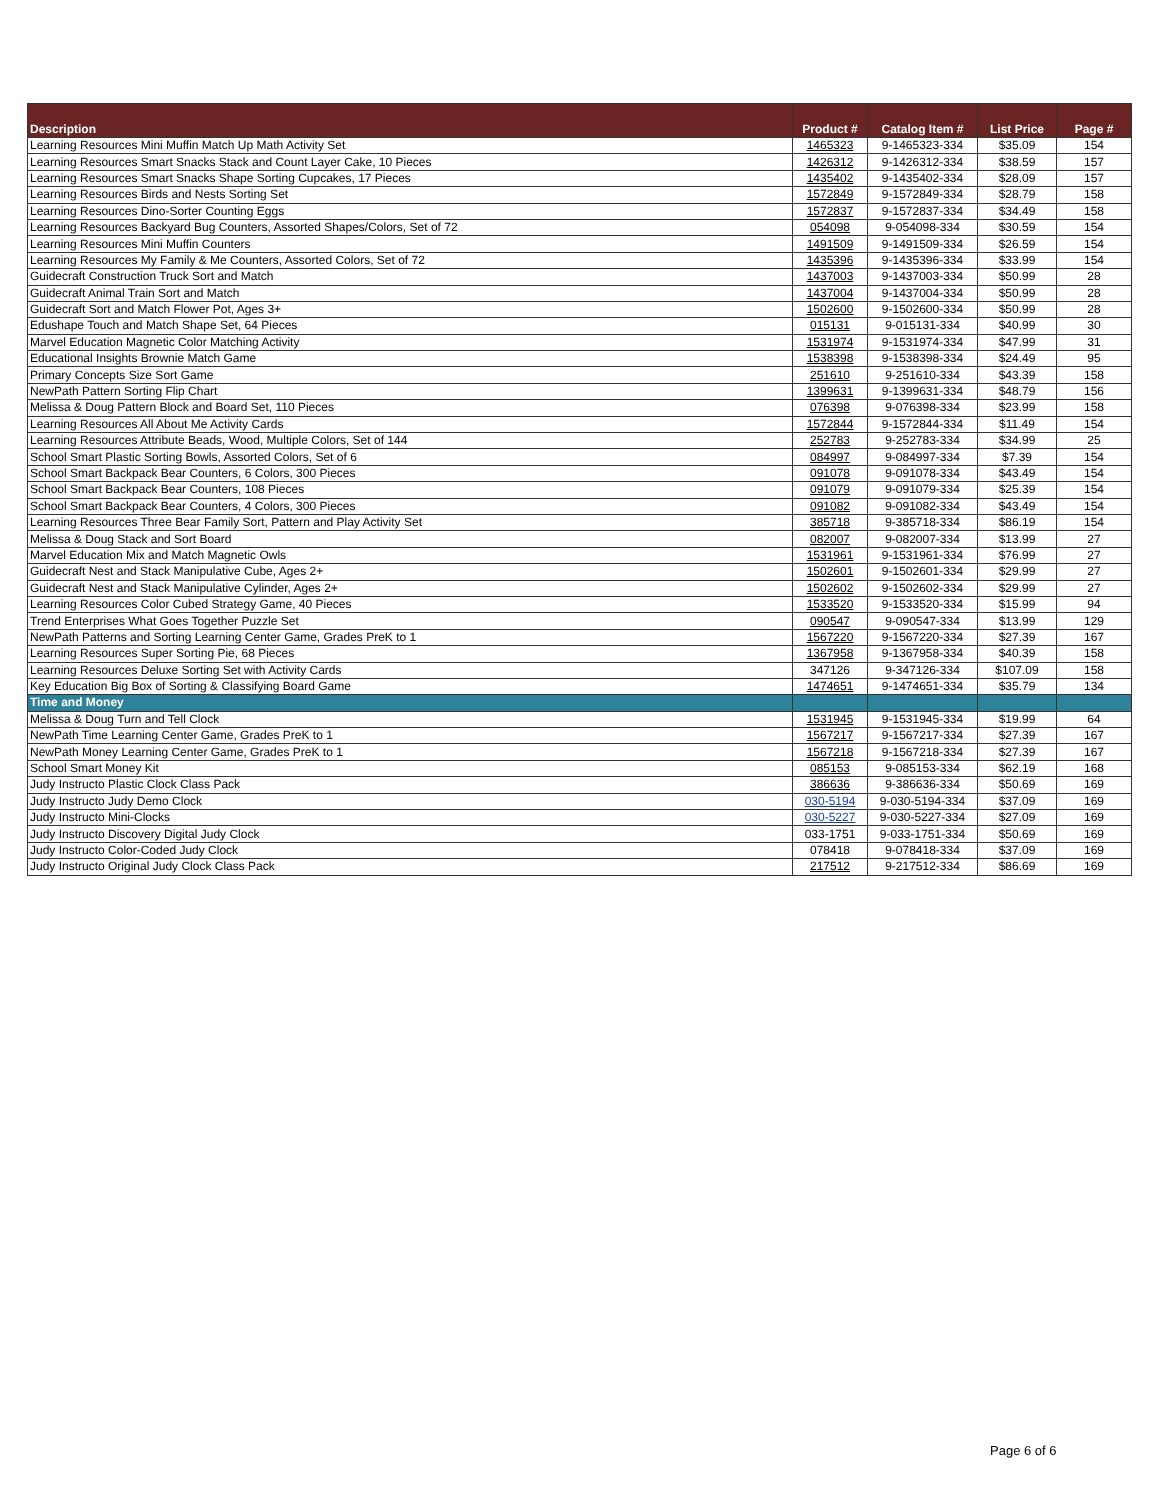| Description | Product # | Catalog Item # | List Price | Page # |
| --- | --- | --- | --- | --- |
| Learning Resources Mini Muffin Match Up Math Activity Set | 1465323 | 9-1465323-334 | $35.09 | 154 |
| Learning Resources Smart Snacks Stack and Count Layer Cake, 10 Pieces | 1426312 | 9-1426312-334 | $38.59 | 157 |
| Learning Resources Smart Snacks Shape Sorting Cupcakes, 17 Pieces | 1435402 | 9-1435402-334 | $28.09 | 157 |
| Learning Resources Birds and Nests Sorting Set | 1572849 | 9-1572849-334 | $28.79 | 158 |
| Learning Resources Dino-Sorter Counting Eggs | 1572837 | 9-1572837-334 | $34.49 | 158 |
| Learning Resources Backyard Bug Counters, Assorted Shapes/Colors, Set of 72 | 054098 | 9-054098-334 | $30.59 | 154 |
| Learning Resources Mini Muffin Counters | 1491509 | 9-1491509-334 | $26.59 | 154 |
| Learning Resources My Family & Me Counters, Assorted Colors, Set of 72 | 1435396 | 9-1435396-334 | $33.99 | 154 |
| Guidecraft Construction Truck Sort and Match | 1437003 | 9-1437003-334 | $50.99 | 28 |
| Guidecraft Animal Train Sort and Match | 1437004 | 9-1437004-334 | $50.99 | 28 |
| Guidecraft Sort and Match Flower Pot, Ages 3+ | 1502600 | 9-1502600-334 | $50.99 | 28 |
| Edushape Touch and Match Shape Set, 64 Pieces | 015131 | 9-015131-334 | $40.99 | 30 |
| Marvel Education Magnetic Color Matching Activity | 1531974 | 9-1531974-334 | $47.99 | 31 |
| Educational Insights Brownie Match Game | 1538398 | 9-1538398-334 | $24.49 | 95 |
| Primary Concepts Size Sort Game | 251610 | 9-251610-334 | $43.39 | 158 |
| NewPath Pattern Sorting Flip Chart | 1399631 | 9-1399631-334 | $48.79 | 156 |
| Melissa & Doug Pattern Block and Board Set, 110 Pieces | 076398 | 9-076398-334 | $23.99 | 158 |
| Learning Resources All About Me Activity Cards | 1572844 | 9-1572844-334 | $11.49 | 154 |
| Learning Resources Attribute Beads, Wood, Multiple Colors, Set of 144 | 252783 | 9-252783-334 | $34.99 | 25 |
| School Smart Plastic Sorting Bowls, Assorted Colors, Set of 6 | 084997 | 9-084997-334 | $7.39 | 154 |
| School Smart Backpack Bear Counters, 6 Colors, 300 Pieces | 091078 | 9-091078-334 | $43.49 | 154 |
| School Smart Backpack Bear Counters, 108 Pieces | 091079 | 9-091079-334 | $25.39 | 154 |
| School Smart Backpack Bear Counters, 4 Colors, 300 Pieces | 091082 | 9-091082-334 | $43.49 | 154 |
| Learning Resources Three Bear Family Sort, Pattern and Play Activity Set | 385718 | 9-385718-334 | $86.19 | 154 |
| Melissa & Doug Stack and Sort Board | 082007 | 9-082007-334 | $13.99 | 27 |
| Marvel Education Mix and Match Magnetic Owls | 1531961 | 9-1531961-334 | $76.99 | 27 |
| Guidecraft Nest and Stack Manipulative Cube, Ages 2+ | 1502601 | 9-1502601-334 | $29.99 | 27 |
| Guidecraft Nest and Stack Manipulative Cylinder, Ages 2+ | 1502602 | 9-1502602-334 | $29.99 | 27 |
| Learning Resources Color Cubed Strategy Game, 40 Pieces | 1533520 | 9-1533520-334 | $15.99 | 94 |
| Trend Enterprises What Goes Together Puzzle Set | 090547 | 9-090547-334 | $13.99 | 129 |
| NewPath Patterns and Sorting Learning Center Game, Grades PreK to 1 | 1567220 | 9-1567220-334 | $27.39 | 167 |
| Learning Resources Super Sorting Pie, 68 Pieces | 1367958 | 9-1367958-334 | $40.39 | 158 |
| Learning Resources Deluxe Sorting Set with Activity Cards | 347126 | 9-347126-334 | $107.09 | 158 |
| Key Education Big Box of Sorting & Classifying Board Game | 1474651 | 9-1474651-334 | $35.79 | 134 |
| Time and Money | | | | |
| Melissa & Doug Turn and Tell Clock | 1531945 | 9-1531945-334 | $19.99 | 64 |
| NewPath Time Learning Center Game, Grades PreK to 1 | 1567217 | 9-1567217-334 | $27.39 | 167 |
| NewPath Money Learning Center Game, Grades PreK to 1 | 1567218 | 9-1567218-334 | $27.39 | 167 |
| School Smart Money Kit | 085153 | 9-085153-334 | $62.19 | 168 |
| Judy Instructo Plastic Clock Class Pack | 386636 | 9-386636-334 | $50.69 | 169 |
| Judy Instructo Judy Demo Clock | 030-5194 | 9-030-5194-334 | $37.09 | 169 |
| Judy Instructo Mini-Clocks | 030-5227 | 9-030-5227-334 | $27.09 | 169 |
| Judy Instructo Discovery Digital Judy Clock | 033-1751 | 9-033-1751-334 | $50.69 | 169 |
| Judy Instructo Color-Coded Judy Clock | 078418 | 9-078418-334 | $37.09 | 169 |
| Judy Instructo Original Judy Clock Class Pack | 217512 | 9-217512-334 | $86.69 | 169 |
Page 6 of 6